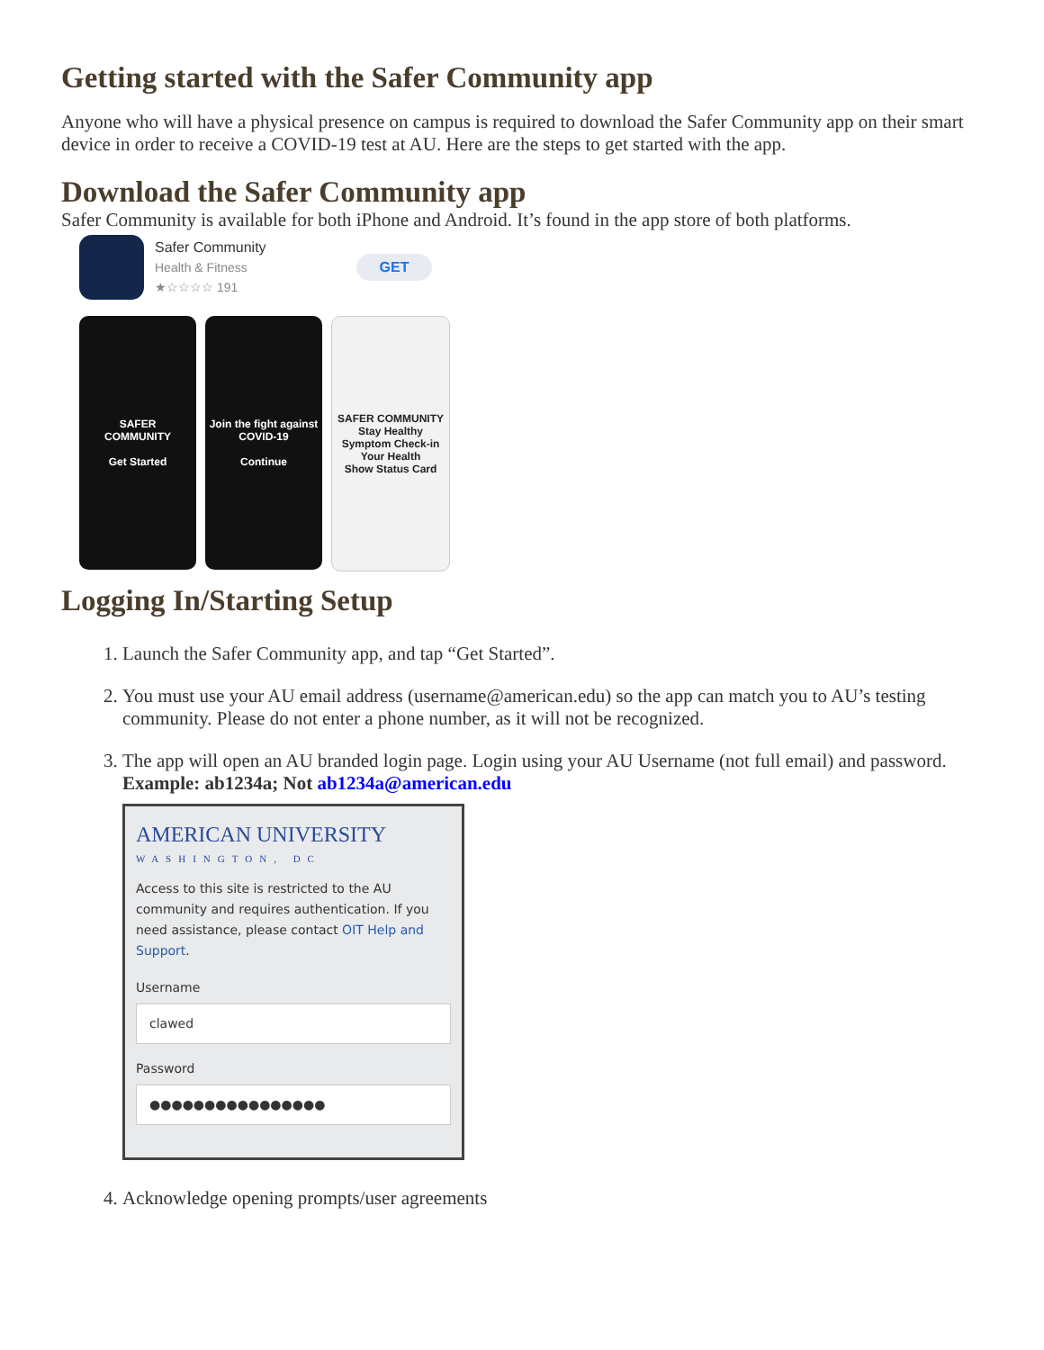Getting started with the Safer Community app
Anyone who will have a physical presence on campus is required to download the Safer Community app on their smart device in order to receive a COVID-19 test at AU. Here are the steps to get started with the app.
Download the Safer Community app
Safer Community is available for both iPhone and Android. It’s found in the app store of both platforms.
Safer Community
Health & Fitness
★☆☆☆☆ 191
GET
SAFER
COMMUNITY
Get Started
Join the fight against COVID-19
Continue
SAFER COMMUNITY
Stay Healthy
Symptom Check-in
Your Health
Show Status Card
Logging In/Starting Setup
1. Launch the Safer Community app, and tap “Get Started”.
2. You must use your AU email address (username@american.edu) so the app can match you to AU’s testing community. Please do not enter a phone number, as it will not be recognized.
3. The app will open an AU branded login page. Login using your AU Username (not full email) and password.
Example: ab1234a; Not ab1234a@american.edu
AMERICAN UNIVERSITY
WASHINGTON, DC
Access to this site is restricted to the AU community and requires authentication. If you need assistance, please contact OIT Help and Support.
Username
clawed
Password
●●●●●●●●●●●●●●●●
4. Acknowledge opening prompts/user agreements